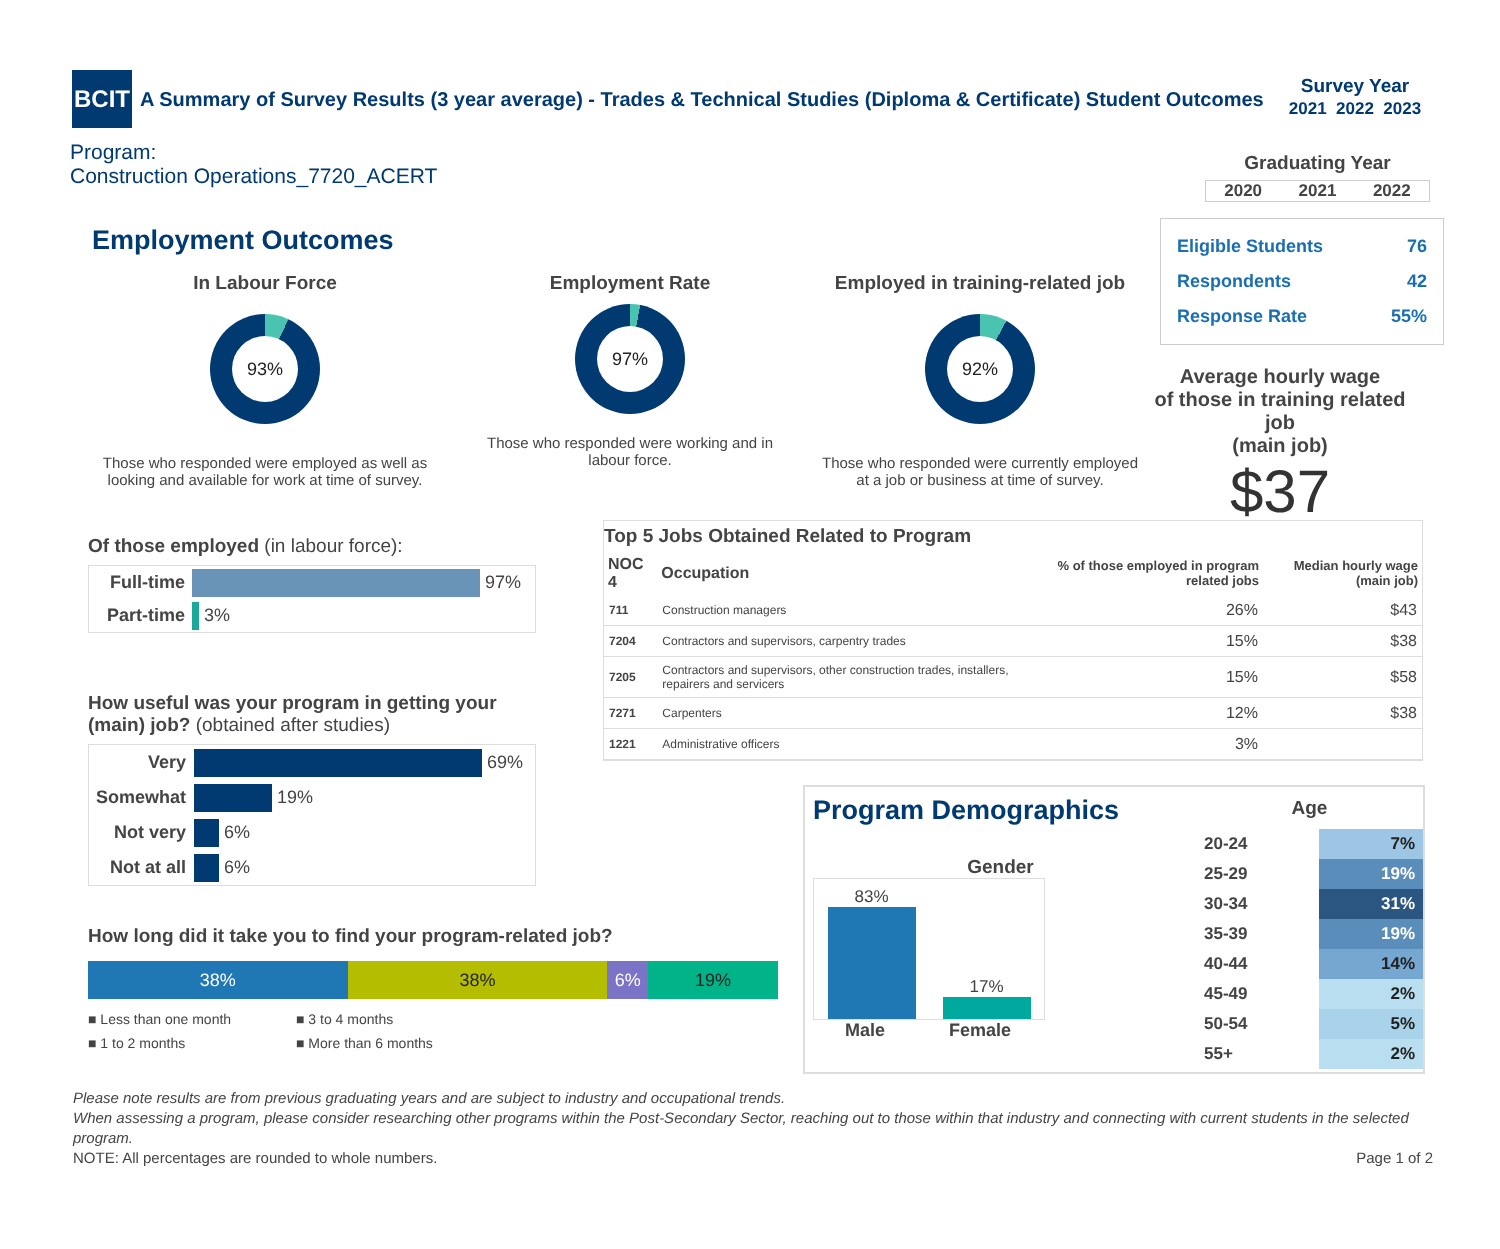BCIT
A Summary of Survey Results (3 year average) - Trades & Technical Studies (Diploma & Certificate) Student Outcomes
Survey Year
2021 2022 2023
Program:
Construction Operations_7720_ACERT
Graduating Year
2020 2021 2022
Eligible Students 76
Respondents 42
Response Rate 55%
Average hourly wage
of those in training related job
(main job)
$37
Employment Outcomes
In Labour Force
93%
Those who responded were employed as well as looking and available for work at time of survey.
Employment Rate
97%
Those who responded were working and in labour force.
Employed in training-related job
92%
Those who responded were currently employed at a job or business at time of survey.
Of those employed (in labour force):
| Full-time | 97% |
| Part-time | 3% |
How useful was your program in getting your (main) job? (obtained after studies)
| Very | 69% |
| Somewhat | 19% |
| Not very | 6% |
| Not at all | 6% |
How long did it take you to find your program-related job?
38% 38% 6% 19%
■ Less than one month ■ 3 to 4 months ■ 1 to 2 months ■ More than 6 months
Top 5 Jobs Obtained Related to Program
| NOC 4 | Occupation | % of those employed in program related jobs | Median hourly wage (main job) |
| --- | --- | --- | --- |
| 711 | Construction managers | 26% | $43 |
| 7204 | Contractors and supervisors, carpentry trades | 15% | $38 |
| 7205 | Contractors and supervisors, other construction trades, installers, repairers and servicers | 15% | $58 |
| 7271 | Carpenters | 12% | $38 |
| 1221 | Administrative officers | 3% | |
Program Demographics
Gender
83%
17%
Male Female
Age
| 20-24 | 7% |
| 25-29 | 19% |
| 30-34 | 31% |
| 35-39 | 19% |
| 40-44 | 14% |
| 45-49 | 2% |
| 50-54 | 5% |
| 55+ | 2% |
Please note results are from previous graduating years and are subject to industry and occupational trends.
When assessing a program, please consider researching other programs within the Post-Secondary Sector, reaching out to those within that industry and connecting with current students in the selected program.
NOTE: All percentages are rounded to whole numbers. Page 1 of 2